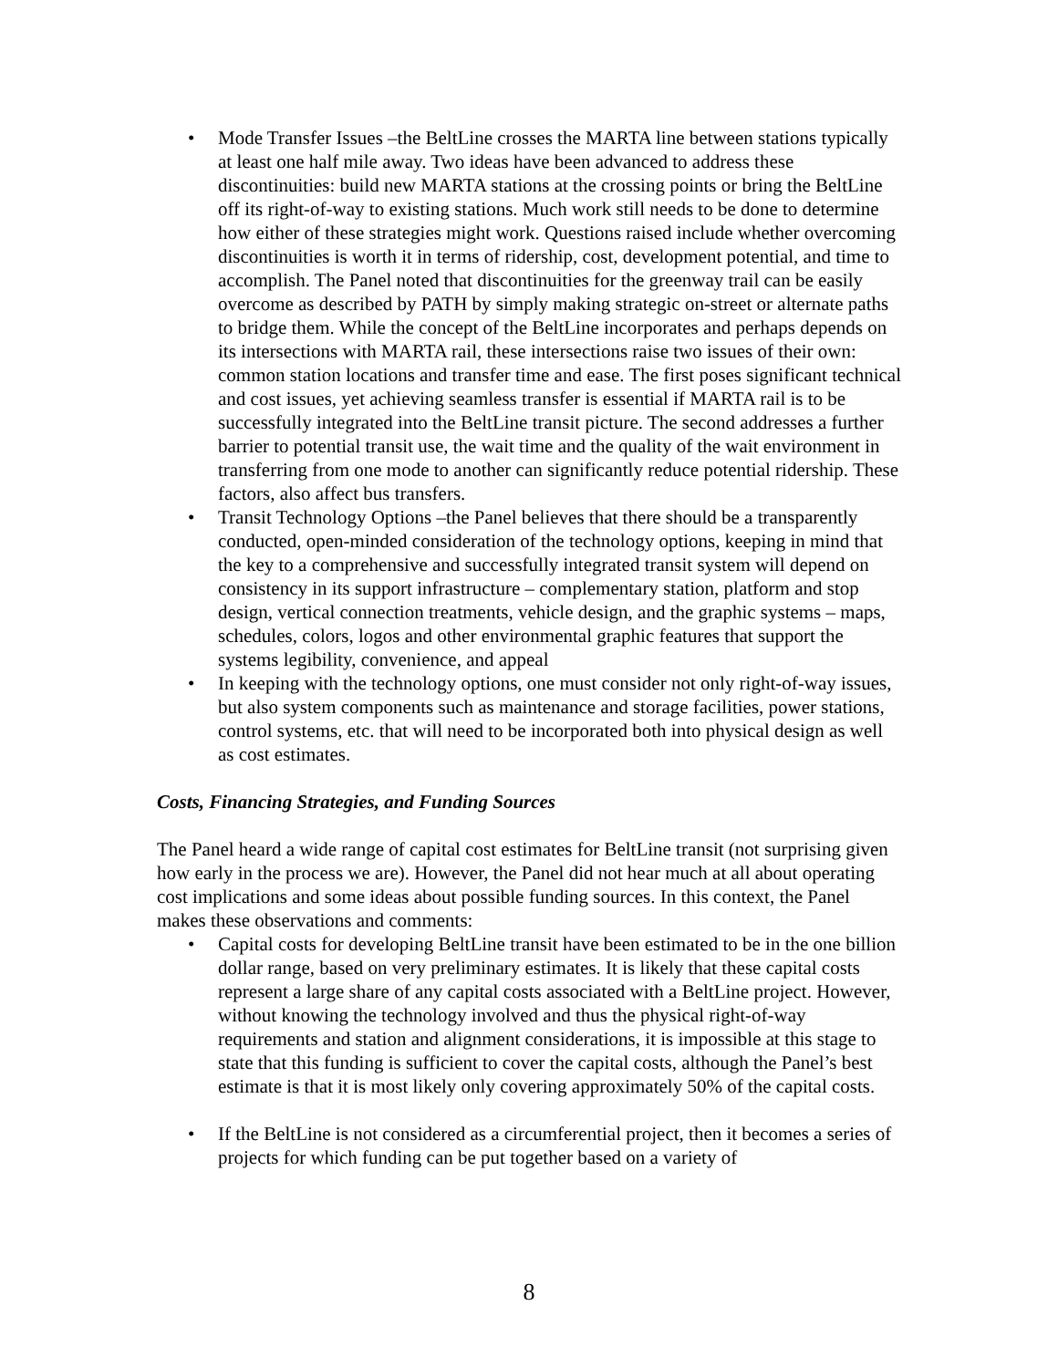• Mode Transfer Issues –the BeltLine crosses the MARTA line between stations typically at least one half mile away. Two ideas have been advanced to address these discontinuities: build new MARTA stations at the crossing points or bring the BeltLine off its right-of-way to existing stations. Much work still needs to be done to determine how either of these strategies might work. Questions raised include whether overcoming discontinuities is worth it in terms of ridership, cost, development potential, and time to accomplish. The Panel noted that discontinuities for the greenway trail can be easily overcome as described by PATH by simply making strategic on-street or alternate paths to bridge them. While the concept of the BeltLine incorporates and perhaps depends on its intersections with MARTA rail, these intersections raise two issues of their own: common station locations and transfer time and ease. The first poses significant technical and cost issues, yet achieving seamless transfer is essential if MARTA rail is to be successfully integrated into the BeltLine transit picture. The second addresses a further barrier to potential transit use, the wait time and the quality of the wait environment in transferring from one mode to another can significantly reduce potential ridership. These factors, also affect bus transfers.
• Transit Technology Options –the Panel believes that there should be a transparently conducted, open-minded consideration of the technology options, keeping in mind that the key to a comprehensive and successfully integrated transit system will depend on consistency in its support infrastructure – complementary station, platform and stop design, vertical connection treatments, vehicle design, and the graphic systems – maps, schedules, colors, logos and other environmental graphic features that support the systems legibility, convenience, and appeal
• In keeping with the technology options, one must consider not only right-of-way issues, but also system components such as maintenance and storage facilities, power stations, control systems, etc. that will need to be incorporated both into physical design as well as cost estimates.
Costs, Financing Strategies, and Funding Sources
The Panel heard a wide range of capital cost estimates for BeltLine transit (not surprising given how early in the process we are). However, the Panel did not hear much at all about operating cost implications and some ideas about possible funding sources. In this context, the Panel makes these observations and comments:
• Capital costs for developing BeltLine transit have been estimated to be in the one billion dollar range, based on very preliminary estimates. It is likely that these capital costs represent a large share of any capital costs associated with a BeltLine project. However, without knowing the technology involved and thus the physical right-of-way requirements and station and alignment considerations, it is impossible at this stage to state that this funding is sufficient to cover the capital costs, although the Panel’s best estimate is that it is most likely only covering approximately 50% of the capital costs.
• If the BeltLine is not considered as a circumferential project, then it becomes a series of projects for which funding can be put together based on a variety of
8